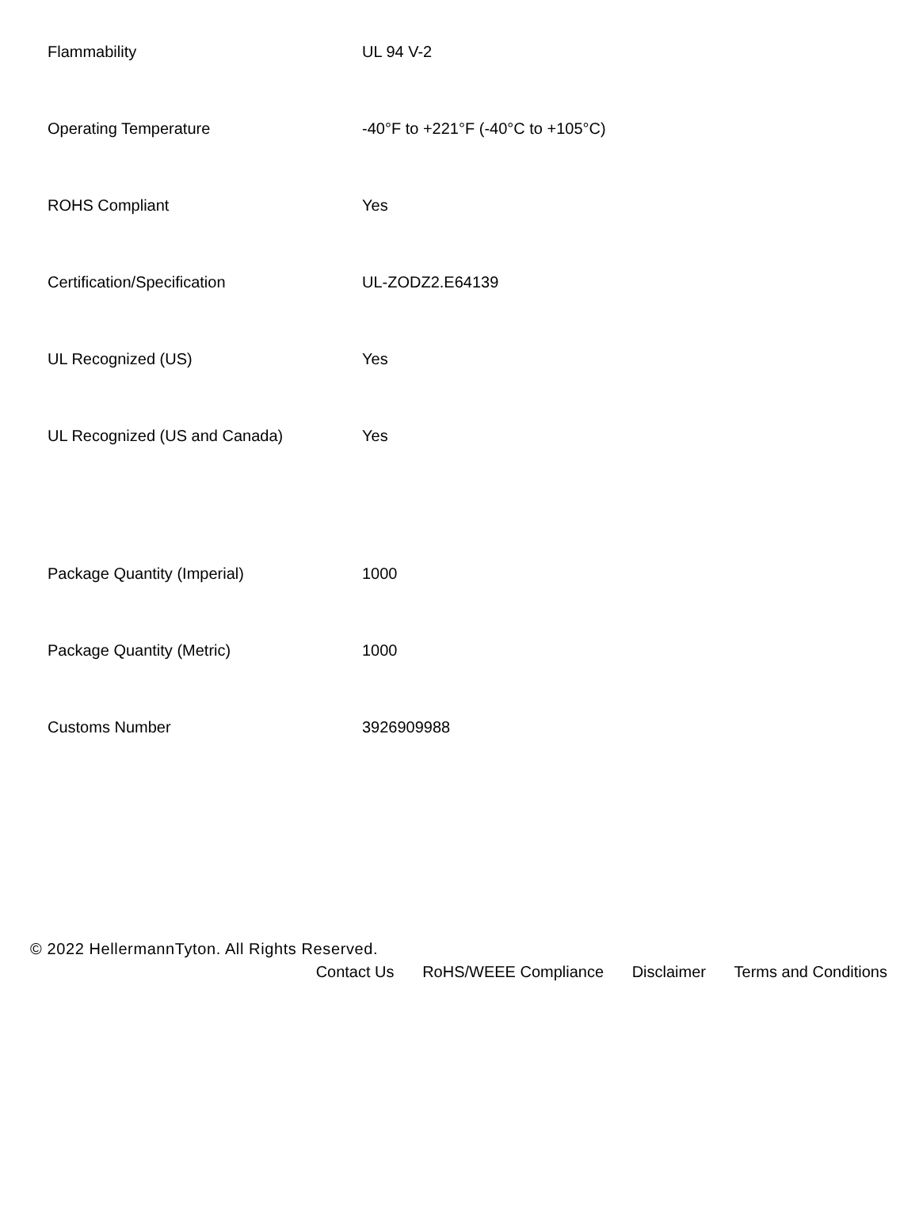| Flammability | UL 94 V-2 |
| Operating Temperature | -40°F to +221°F (-40°C to +105°C) |
| ROHS Compliant | Yes |
| Certification/Specification | UL-ZODZ2.E64139 |
| UL Recognized (US) | Yes |
| UL Recognized (US and Canada) | Yes |
| Package Quantity (Imperial) | 1000 |
| Package Quantity (Metric) | 1000 |
| Customs Number | 3926909988 |
© 2022 HellermannTyton. All Rights Reserved.
Contact Us RoHS/WEEE Compliance Disclaimer Terms and Conditions